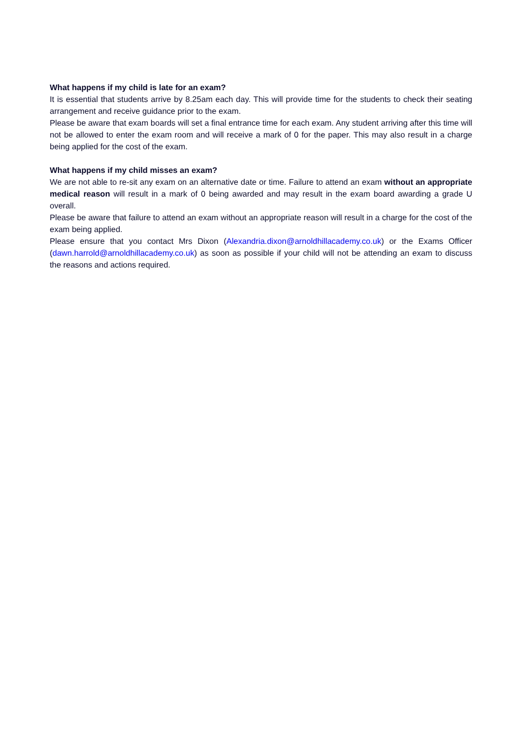What happens if my child is late for an exam?
It is essential that students arrive by 8.25am each day. This will provide time for the students to check their seating arrangement and receive guidance prior to the exam.
Please be aware that exam boards will set a final entrance time for each exam. Any student arriving after this time will not be allowed to enter the exam room and will receive a mark of 0 for the paper. This may also result in a charge being applied for the cost of the exam.
What happens if my child misses an exam?
We are not able to re-sit any exam on an alternative date or time. Failure to attend an exam without an appropriate medical reason will result in a mark of 0 being awarded and may result in the exam board awarding a grade U overall.
Please be aware that failure to attend an exam without an appropriate reason will result in a charge for the cost of the exam being applied.
Please ensure that you contact Mrs Dixon (Alexandria.dixon@arnoldhillacademy.co.uk) or the Exams Officer (dawn.harrold@arnoldhillacademy.co.uk) as soon as possible if your child will not be attending an exam to discuss the reasons and actions required.